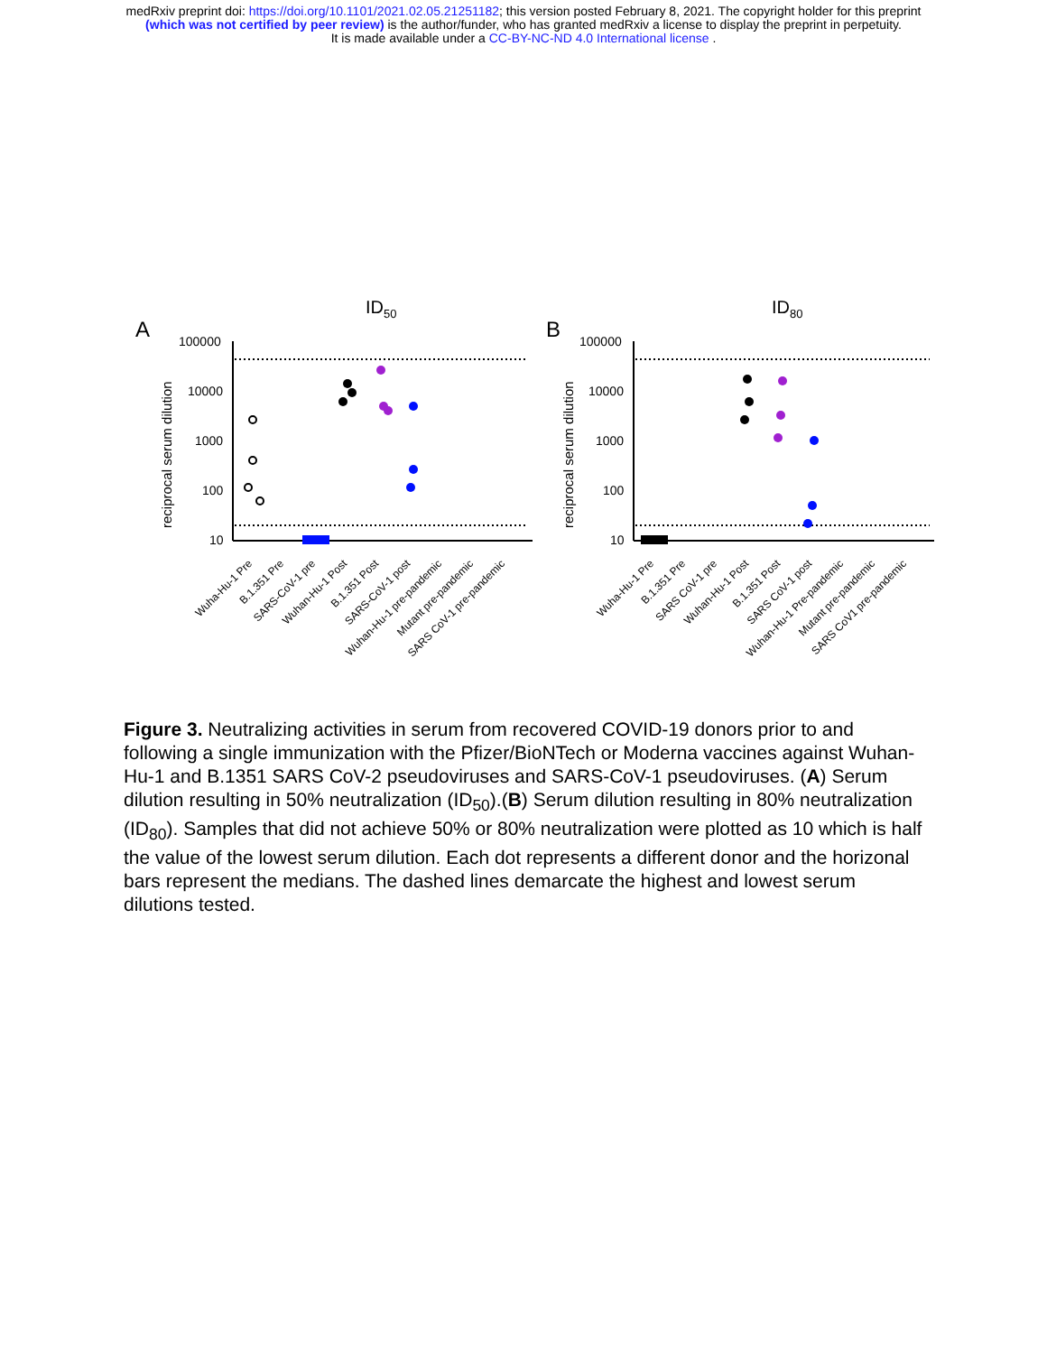medRxiv preprint doi: https://doi.org/10.1101/2021.02.05.21251182; this version posted February 8, 2021. The copyright holder for this preprint
(which was not certified by peer review) is the author/funder, who has granted medRxiv a license to display the preprint in perpetuity.
It is made available under a CC-BY-NC-ND 4.0 International license .
ID50
A
100000
10000
1000
100
10
reciprocal serum dilution
Wuha-Hu-1 Pre
B.1.351 Pre
SARS-CoV-1 pre
Wuhan-Hu-1 Post
B.1.351 Post
SARS-CoV-1 post
Wuhan-Hu-1 pre-pandemic
Mutant pre-pandemic
SARS CoV-1 pre-pandemic
ID80
B
100000
10000
1000
100
10
reciprocal serum dilution
Wuha-Hu-1 Pre
B.1.351 Pre
SARS CoV-1 pre
Wuhan-Hu-1 Post
B.1.351 Post
SARS CoV-1 post
Wuhan-Hu-1 Pre-pandemic
Mutant pre-pandemic
SARS CoV1 pre-pandemic
Figure 3. Neutralizing activities in serum from recovered COVID-19 donors prior to and following a single immunization with the Pfizer/BioNTech or Moderna vaccines against Wuhan-Hu-1 and B.1351 SARS CoV-2 pseudoviruses and SARS-CoV-1 pseudoviruses. (A) Serum dilution resulting in 50% neutralization (ID<sub>50</sub>).(B) Serum dilution resulting in 80% neutralization (ID<sub>80</sub>). Samples that did not achieve 50% or 80% neutralization were plotted as 10 which is half the value of the lowest serum dilution. Each dot represents a different donor and the horizonal bars represent the medians. The dashed lines demarcate the highest and lowest serum dilutions tested.